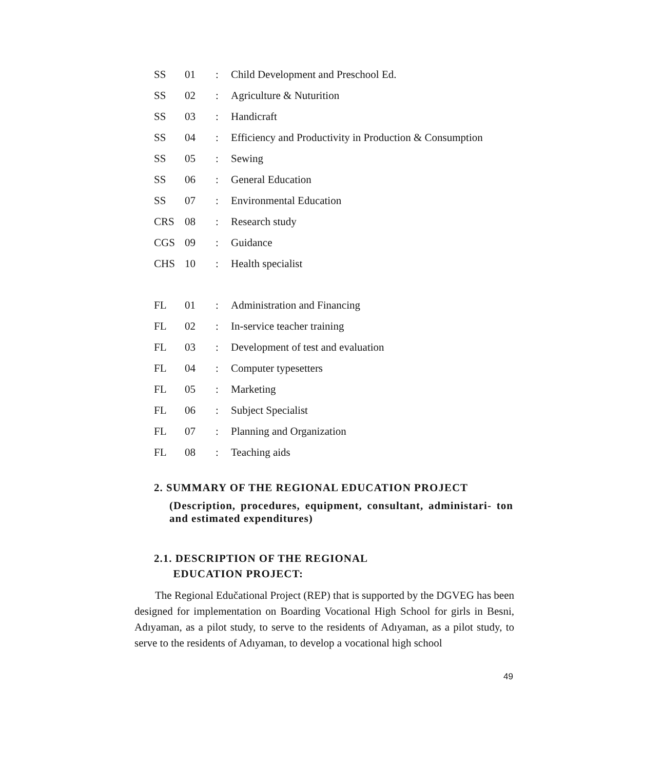| SS | 01 | : | Child Development and Preschool Ed. |
| SS | 02 | : | Agriculture & Nuturition |
| SS | 03 | : | Handicraft |
| SS | 04 | : | Efficiency and Productivity in Production & Consumption |
| SS | 05 | : | Sewing |
| SS | 06 | : | General Education |
| SS | 07 | : | Environmental Education |
| CRS | 08 | : | Research study |
| CGS | 09 | : | Guidance |
| CHS | 10 | : | Health specialist |
| FL | 01 | : | Administration and Financing |
| FL | 02 | : | In-service teacher training |
| FL | 03 | : | Development of test and evaluation |
| FL | 04 | : | Computer typesetters |
| FL | 05 | : | Marketing |
| FL | 06 | : | Subject Specialist |
| FL | 07 | : | Planning and Organization |
| FL | 08 | : | Teaching aids |
2. SUMMARY OF THE REGIONAL EDUCATION PROJECT
(Description, procedures, equipment, consultant, administari- ton and estimated expenditures)
2.1. DESCRIPTION OF THE REGIONAL
EDUCATION PROJECT:
The Regional Edučational Project (REP) that is supported by the DGVEG has been designed for implementation on Boarding Vocational High School for girls in Besni, Adıyaman, as a pilot study, to serve to the residents of Adıyaman, as a pilot study, to serve to the residents of Adıyaman, to develop a vocational high school
49